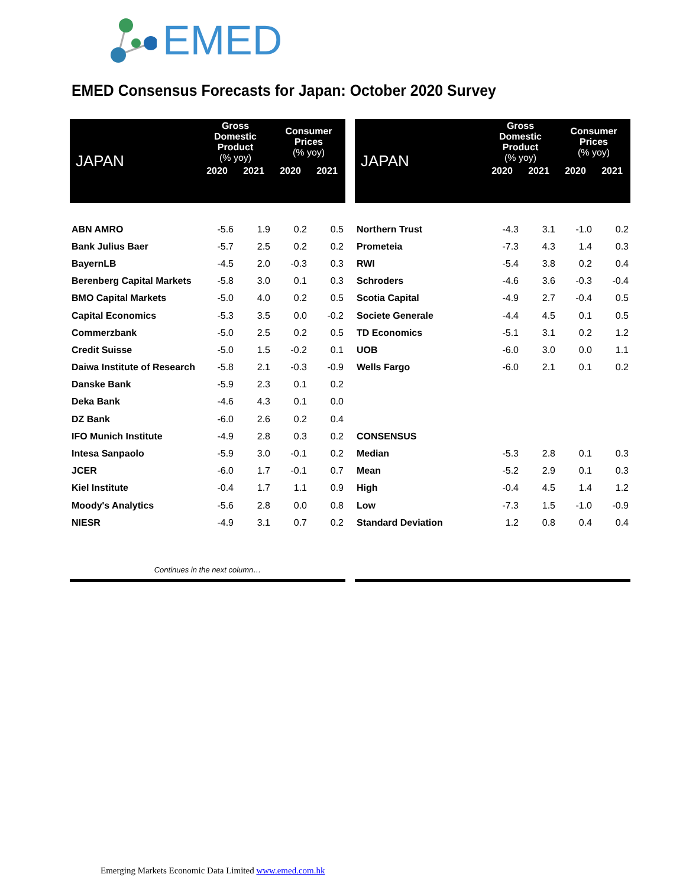EMED
EMED Consensus Forecasts for Japan: October 2020 Survey
| JAPAN | Gross Domestic Product (% yoy) | | Consumer Prices (% yoy) | |
| --- | --- | --- | --- | --- |
| | 2020 | 2021 | 2020 | 2021 |
| ABN AMRO | -5.6 | 1.9 | 0.2 | 0.5 |
| Bank Julius Baer | -5.7 | 2.5 | 0.2 | 0.2 |
| BayernLB | -4.5 | 2.0 | -0.3 | 0.3 |
| Berenberg Capital Markets | -5.8 | 3.0 | 0.1 | 0.3 |
| BMO Capital Markets | -5.0 | 4.0 | 0.2 | 0.5 |
| Capital Economics | -5.3 | 3.5 | 0.0 | -0.2 |
| Commerzbank | -5.0 | 2.5 | 0.2 | 0.5 |
| Credit Suisse | -5.0 | 1.5 | -0.2 | 0.1 |
| Daiwa Institute of Research | -5.8 | 2.1 | -0.3 | -0.9 |
| Danske Bank | -5.9 | 2.3 | 0.1 | 0.2 |
| Deka Bank | -4.6 | 4.3 | 0.1 | 0.0 |
| DZ Bank | -6.0 | 2.6 | 0.2 | 0.4 |
| IFO Munich Institute | -4.9 | 2.8 | 0.3 | 0.2 |
| Intesa Sanpaolo | -5.9 | 3.0 | -0.1 | 0.2 |
| JCER | -6.0 | 1.7 | -0.1 | 0.7 |
| Kiel Institute | -0.4 | 1.7 | 1.1 | 0.9 |
| Moody's Analytics | -5.6 | 2.8 | 0.0 | 0.8 |
| NIESR | -4.9 | 3.1 | 0.7 | 0.2 |
| Continues in the next column… | | | | |
| JAPAN | Gross Domestic Product (% yoy) | | Consumer Prices (% yoy) | |
| --- | --- | --- | --- | --- |
| | 2020 | 2021 | 2020 | 2021 |
| Northern Trust | -4.3 | 3.1 | -1.0 | 0.2 |
| Prometeia | -7.3 | 4.3 | 1.4 | 0.3 |
| RWI | -5.4 | 3.8 | 0.2 | 0.4 |
| Schroders | -4.6 | 3.6 | -0.3 | -0.4 |
| Scotia Capital | -4.9 | 2.7 | -0.4 | 0.5 |
| Societe Generale | -4.4 | 4.5 | 0.1 | 0.5 |
| TD Economics | -5.1 | 3.1 | 0.2 | 1.2 |
| UOB | -6.0 | 3.0 | 0.0 | 1.1 |
| Wells Fargo | -6.0 | 2.1 | 0.1 | 0.2 |
| CONSENSUS | | | | |
| Median | -5.3 | 2.8 | 0.1 | 0.3 |
| Mean | -5.2 | 2.9 | 0.1 | 0.3 |
| High | -0.4 | 4.5 | 1.4 | 1.2 |
| Low | -7.3 | 1.5 | -1.0 | -0.9 |
| Standard Deviation | 1.2 | 0.8 | 0.4 | 0.4 |
Emerging Markets Economic Data Limited www.emed.com.hk